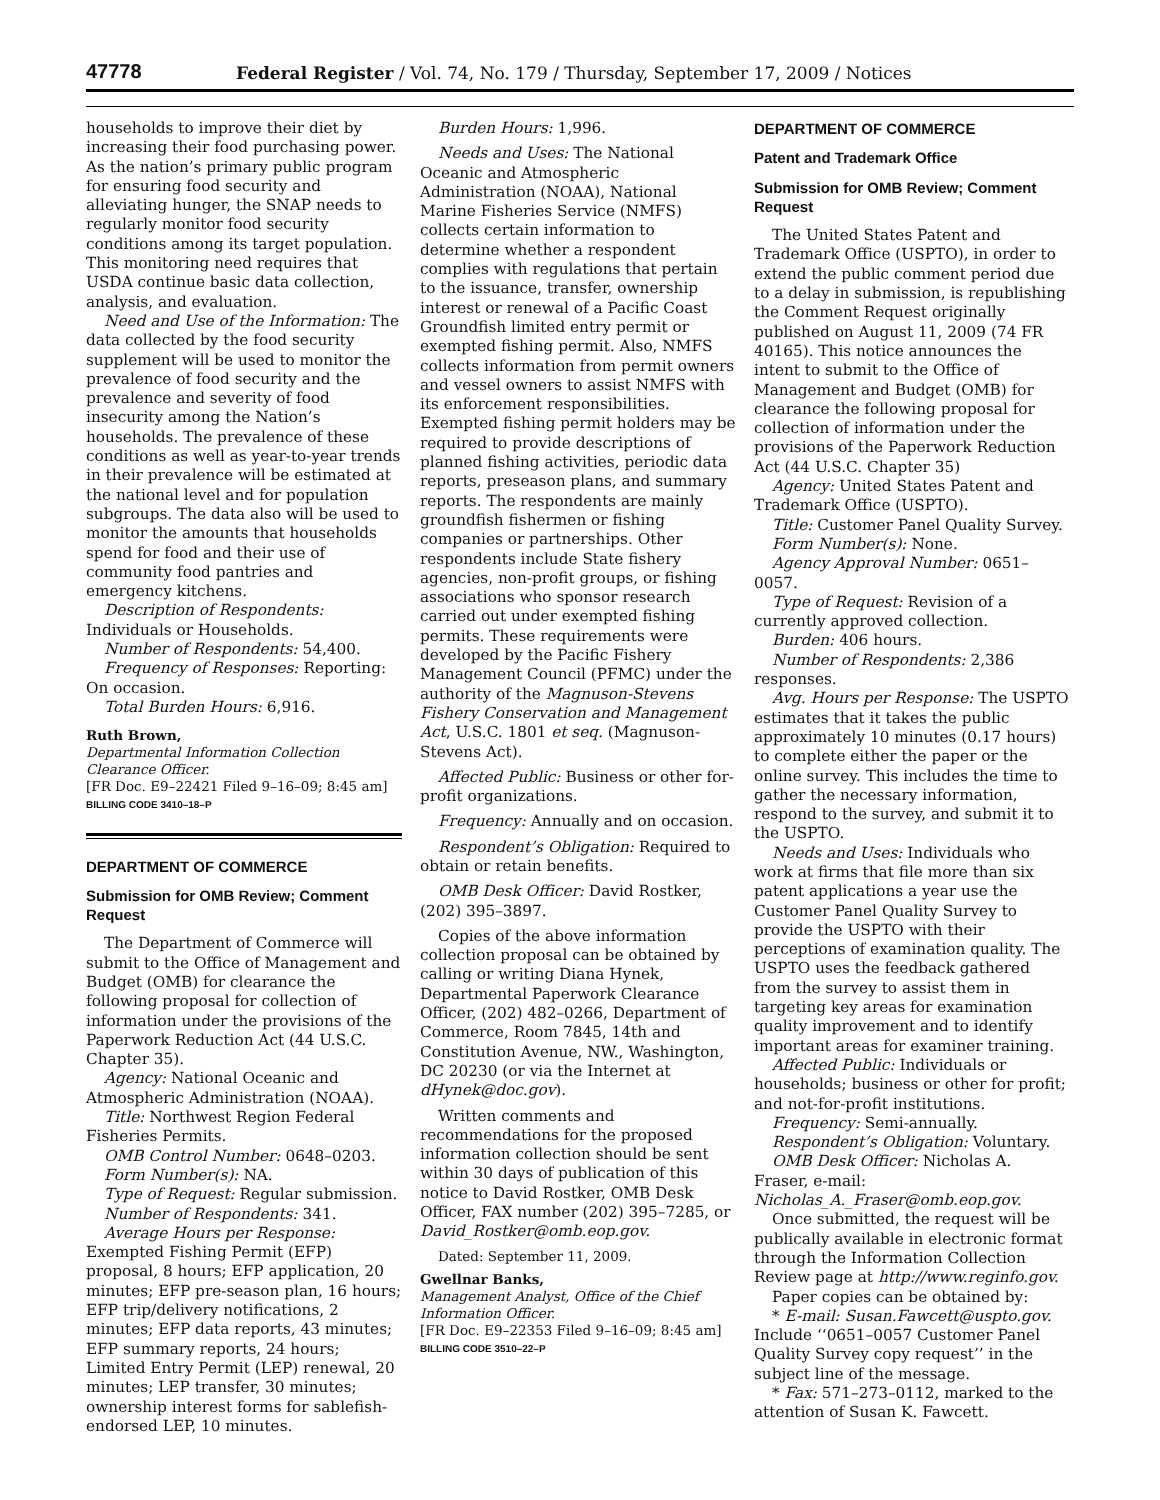47778 Federal Register / Vol. 74, No. 179 / Thursday, September 17, 2009 / Notices
households to improve their diet by increasing their food purchasing power. As the nation’s primary public program for ensuring food security and alleviating hunger, the SNAP needs to regularly monitor food security conditions among its target population. This monitoring need requires that USDA continue basic data collection, analysis, and evaluation.
Need and Use of the Information: The data collected by the food security supplement will be used to monitor the prevalence of food security and the prevalence and severity of food insecurity among the Nation’s households. The prevalence of these conditions as well as year-to-year trends in their prevalence will be estimated at the national level and for population subgroups. The data also will be used to monitor the amounts that households spend for food and their use of community food pantries and emergency kitchens.
Description of Respondents: Individuals or Households.
Number of Respondents: 54,400.
Frequency of Responses: Reporting: On occasion.
Total Burden Hours: 6,916.
Ruth Brown,
Departmental Information Collection Clearance Officer.
[FR Doc. E9–22421 Filed 9–16–09; 8:45 am]
BILLING CODE 3410–18–P
DEPARTMENT OF COMMERCE
Submission for OMB Review; Comment Request
The Department of Commerce will submit to the Office of Management and Budget (OMB) for clearance the following proposal for collection of information under the provisions of the Paperwork Reduction Act (44 U.S.C. Chapter 35).
Agency: National Oceanic and Atmospheric Administration (NOAA).
Title: Northwest Region Federal Fisheries Permits.
OMB Control Number: 0648–0203.
Form Number(s): NA.
Type of Request: Regular submission.
Number of Respondents: 341.
Average Hours per Response: Exempted Fishing Permit (EFP) proposal, 8 hours; EFP application, 20 minutes; EFP pre-season plan, 16 hours; EFP trip/delivery notifications, 2 minutes; EFP data reports, 43 minutes; EFP summary reports, 24 hours; Limited Entry Permit (LEP) renewal, 20 minutes; LEP transfer, 30 minutes; ownership interest forms for sablefish-endorsed LEP, 10 minutes.
Burden Hours: 1,996.
Needs and Uses: The National Oceanic and Atmospheric Administration (NOAA), National Marine Fisheries Service (NMFS) collects certain information to determine whether a respondent complies with regulations that pertain to the issuance, transfer, ownership interest or renewal of a Pacific Coast Groundfish limited entry permit or exempted fishing permit. Also, NMFS collects information from permit owners and vessel owners to assist NMFS with its enforcement responsibilities. Exempted fishing permit holders may be required to provide descriptions of planned fishing activities, periodic data reports, preseason plans, and summary reports. The respondents are mainly groundfish fishermen or fishing companies or partnerships. Other respondents include State fishery agencies, non-profit groups, or fishing associations who sponsor research carried out under exempted fishing permits. These requirements were developed by the Pacific Fishery Management Council (PFMC) under the authority of the Magnuson-Stevens Fishery Conservation and Management Act, U.S.C. 1801 et seq. (Magnuson-Stevens Act).
Affected Public: Business or other for-profit organizations.
Frequency: Annually and on occasion.
Respondent’s Obligation: Required to obtain or retain benefits.
OMB Desk Officer: David Rostker, (202) 395–3897.
Copies of the above information collection proposal can be obtained by calling or writing Diana Hynek, Departmental Paperwork Clearance Officer, (202) 482–0266, Department of Commerce, Room 7845, 14th and Constitution Avenue, NW., Washington, DC 20230 (or via the Internet at dHynek@doc.gov).
Written comments and recommendations for the proposed information collection should be sent within 30 days of publication of this notice to David Rostker, OMB Desk Officer, FAX number (202) 395–7285, or David_Rostker@omb.eop.gov.
Dated: September 11, 2009.
Gwellnar Banks,
Management Analyst, Office of the Chief Information Officer.
[FR Doc. E9–22353 Filed 9–16–09; 8:45 am]
BILLING CODE 3510–22–P
DEPARTMENT OF COMMERCE
Patent and Trademark Office
Submission for OMB Review; Comment Request
The United States Patent and Trademark Office (USPTO), in order to extend the public comment period due to a delay in submission, is republishing the Comment Request originally published on August 11, 2009 (74 FR 40165). This notice announces the intent to submit to the Office of Management and Budget (OMB) for clearance the following proposal for collection of information under the provisions of the Paperwork Reduction Act (44 U.S.C. Chapter 35)
Agency: United States Patent and Trademark Office (USPTO).
Title: Customer Panel Quality Survey.
Form Number(s): None.
Agency Approval Number: 0651–0057.
Type of Request: Revision of a currently approved collection.
Burden: 406 hours.
Number of Respondents: 2,386 responses.
Avg. Hours per Response: The USPTO estimates that it takes the public approximately 10 minutes (0.17 hours) to complete either the paper or the online survey. This includes the time to gather the necessary information, respond to the survey, and submit it to the USPTO.
Needs and Uses: Individuals who work at firms that file more than six patent applications a year use the Customer Panel Quality Survey to provide the USPTO with their perceptions of examination quality. The USPTO uses the feedback gathered from the survey to assist them in targeting key areas for examination quality improvement and to identify important areas for examiner training.
Affected Public: Individuals or households; business or other for profit; and not-for-profit institutions.
Frequency: Semi-annually.
Respondent’s Obligation: Voluntary.
OMB Desk Officer: Nicholas A. Fraser, e-mail: Nicholas_A._Fraser@omb.eop.gov.
Once submitted, the request will be publically available in electronic format through the Information Collection Review page at http://www.reginfo.gov.
Paper copies can be obtained by:
* E-mail: Susan.Fawcett@uspto.gov. Include ‘‘0651–0057 Customer Panel Quality Survey copy request’’ in the subject line of the message.
* Fax: 571–273–0112, marked to the attention of Susan K. Fawcett.